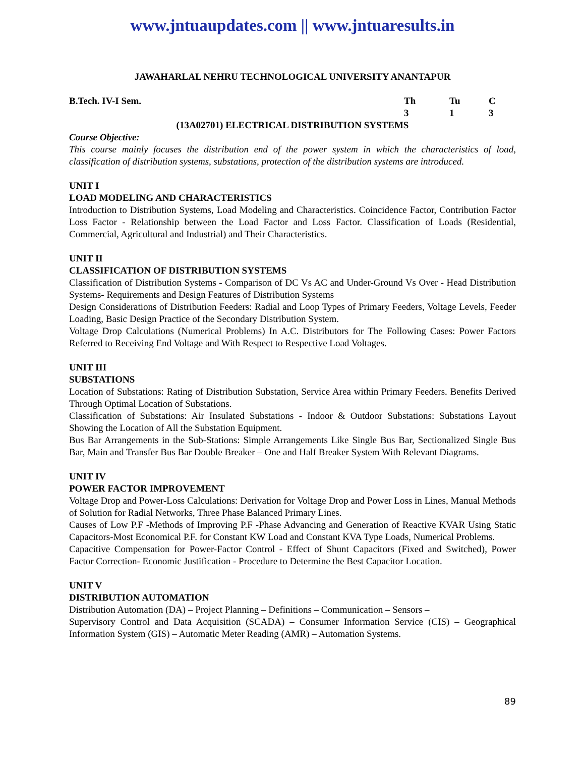www.jntuaupdates.com || www.jntuaresults.in
JAWAHARLAL NEHRU TECHNOLOGICAL UNIVERSITY ANANTAPUR
B.Tech. IV-I Sem. Th Tu C
313
(13A02701) ELECTRICAL DISTRIBUTION SYSTEMS
Course Objective:
This course mainly focuses the distribution end of the power system in which the characteristics of load, classification of distribution systems, substations, protection of the distribution systems are introduced.
UNIT I
LOAD MODELING AND CHARACTERISTICS
Introduction to Distribution Systems, Load Modeling and Characteristics. Coincidence Factor, Contribution Factor Loss Factor - Relationship between the Load Factor and Loss Factor. Classification of Loads (Residential, Commercial, Agricultural and Industrial) and Their Characteristics.
UNIT II
CLASSIFICATION OF DISTRIBUTION SYSTEMS
Classification of Distribution Systems - Comparison of DC Vs AC and Under-Ground Vs Over - Head Distribution Systems- Requirements and Design Features of Distribution Systems
Design Considerations of Distribution Feeders: Radial and Loop Types of Primary Feeders, Voltage Levels, Feeder Loading, Basic Design Practice of the Secondary Distribution System.
Voltage Drop Calculations (Numerical Problems) In A.C. Distributors for The Following Cases: Power Factors Referred to Receiving End Voltage and With Respect to Respective Load Voltages.
UNIT III
SUBSTATIONS
Location of Substations: Rating of Distribution Substation, Service Area within Primary Feeders. Benefits Derived Through Optimal Location of Substations.
Classification of Substations: Air Insulated Substations - Indoor & Outdoor Substations: Substations Layout Showing the Location of All the Substation Equipment.
Bus Bar Arrangements in the Sub-Stations: Simple Arrangements Like Single Bus Bar, Sectionalized Single Bus Bar, Main and Transfer Bus Bar Double Breaker – One and Half Breaker System With Relevant Diagrams.
UNIT IV
POWER FACTOR IMPROVEMENT
Voltage Drop and Power-Loss Calculations: Derivation for Voltage Drop and Power Loss in Lines, Manual Methods of Solution for Radial Networks, Three Phase Balanced Primary Lines.
Causes of Low P.F -Methods of Improving P.F -Phase Advancing and Generation of Reactive KVAR Using Static Capacitors-Most Economical P.F. for Constant KW Load and Constant KVA Type Loads, Numerical Problems.
Capacitive Compensation for Power-Factor Control - Effect of Shunt Capacitors (Fixed and Switched), Power Factor Correction- Economic Justification - Procedure to Determine the Best Capacitor Location.
UNIT V
DISTRIBUTION AUTOMATION
Distribution Automation (DA) – Project Planning – Definitions – Communication – Sensors –
Supervisory Control and Data Acquisition (SCADA) – Consumer Information Service (CIS) – Geographical Information System (GIS) – Automatic Meter Reading (AMR) – Automation Systems.
89